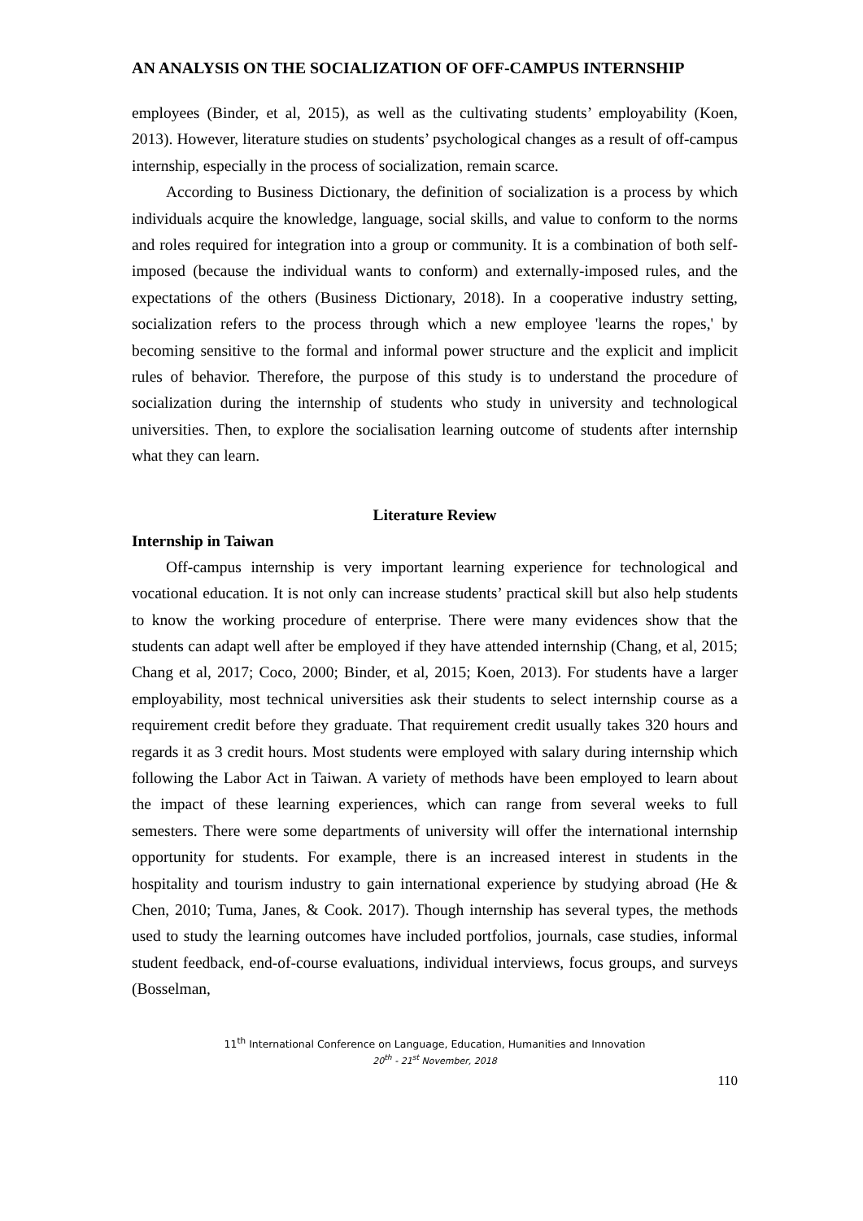AN ANALYSIS ON THE SOCIALIZATION OF OFF-CAMPUS INTERNSHIP
employees (Binder, et al, 2015), as well as the cultivating students’ employability (Koen, 2013). However, literature studies on students’ psychological changes as a result of off-campus internship, especially in the process of socialization, remain scarce.
According to Business Dictionary, the definition of socialization is a process by which individuals acquire the knowledge, language, social skills, and value to conform to the norms and roles required for integration into a group or community. It is a combination of both self-imposed (because the individual wants to conform) and externally-imposed rules, and the expectations of the others (Business Dictionary, 2018). In a cooperative industry setting, socialization refers to the process through which a new employee 'learns the ropes,' by becoming sensitive to the formal and informal power structure and the explicit and implicit rules of behavior. Therefore, the purpose of this study is to understand the procedure of socialization during the internship of students who study in university and technological universities. Then, to explore the socialisation learning outcome of students after internship what they can learn.
Literature Review
Internship in Taiwan
Off-campus internship is very important learning experience for technological and vocational education. It is not only can increase students’ practical skill but also help students to know the working procedure of enterprise. There were many evidences show that the students can adapt well after be employed if they have attended internship (Chang, et al, 2015; Chang et al, 2017; Coco, 2000; Binder, et al, 2015; Koen, 2013). For students have a larger employability, most technical universities ask their students to select internship course as a requirement credit before they graduate. That requirement credit usually takes 320 hours and regards it as 3 credit hours. Most students were employed with salary during internship which following the Labor Act in Taiwan. A variety of methods have been employed to learn about the impact of these learning experiences, which can range from several weeks to full semesters. There were some departments of university will offer the international internship opportunity for students. For example, there is an increased interest in students in the hospitality and tourism industry to gain international experience by studying abroad (He & Chen, 2010; Tuma, Janes, & Cook. 2017). Though internship has several types, the methods used to study the learning outcomes have included portfolios, journals, case studies, informal student feedback, end-of-course evaluations, individual interviews, focus groups, and surveys (Bosselman,
11<sup>th</sup> International Conference on Language, Education, Humanities and Innovation
20<sup>th</sup> - 21<sup>st</sup> November, 2018
110